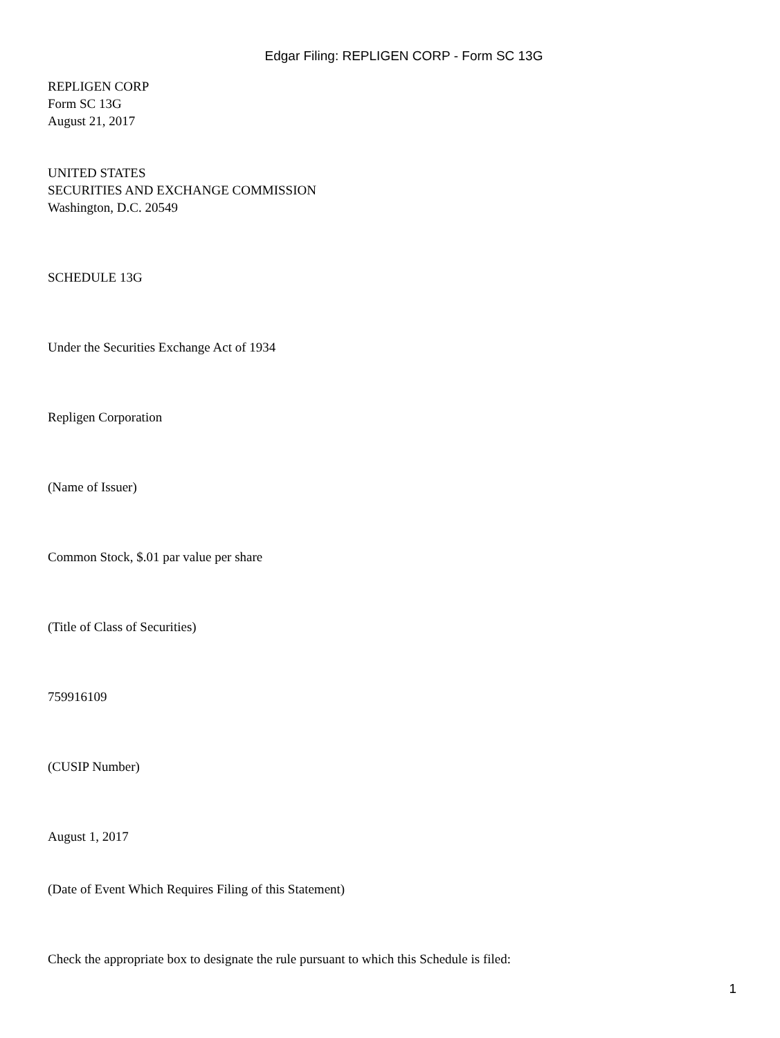Edgar Filing: REPLIGEN CORP - Form SC 13G
REPLIGEN CORP
Form SC 13G
August 21, 2017
UNITED STATES
SECURITIES AND EXCHANGE COMMISSION
Washington, D.C. 20549
SCHEDULE 13G
Under the Securities Exchange Act of 1934
Repligen Corporation
(Name of Issuer)
Common Stock, $.01 par value per share
(Title of Class of Securities)
759916109
(CUSIP Number)
August 1, 2017
(Date of Event Which Requires Filing of this Statement)
Check the appropriate box to designate the rule pursuant to which this Schedule is filed:
1